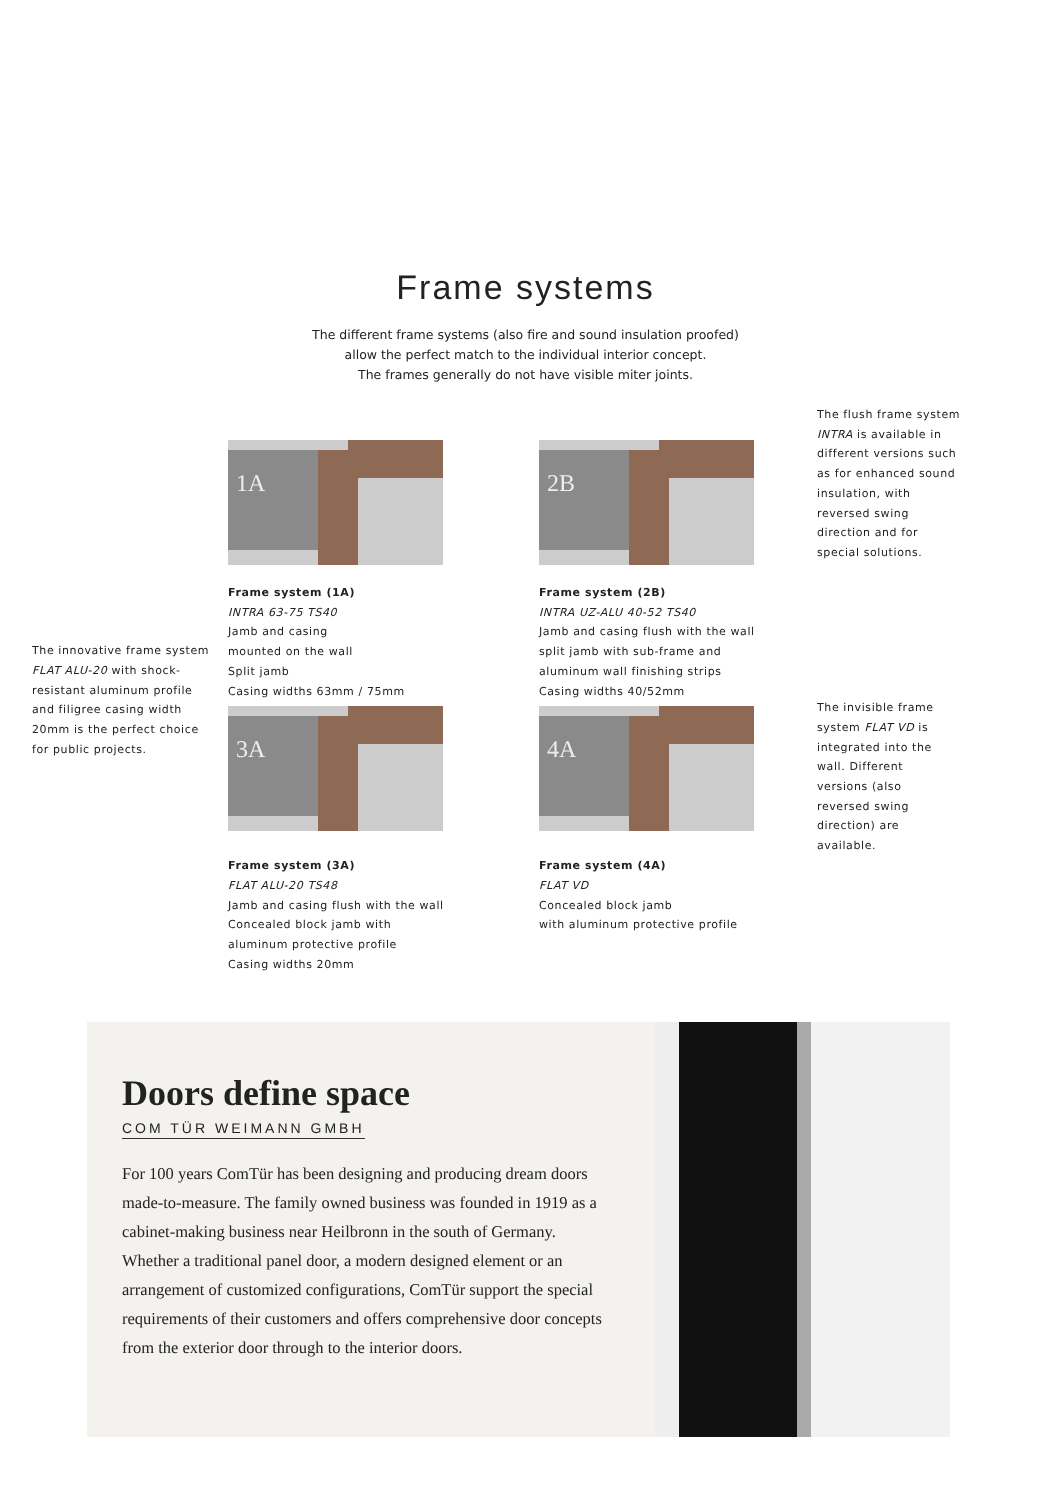Frame systems
The different frame systems (also fire and sound insulation proofed)
allow the perfect match to the individual interior concept.
The frames generally do not have visible miter joints.
1A
Frame system (1A)
INTRA 63-75 TS40
Jamb and casing
mounted on the wall
Split jamb
Casing widths 63mm / 75mm
2B
Frame system (2B)
INTRA UZ-ALU 40-52 TS40
Jamb and casing flush with the wall
split jamb with sub-frame and
aluminum wall finishing strips
Casing widths 40/52mm
The flush frame system INTRA is available in different versions such as for enhanced sound insulation, with reversed swing direction and for special solutions.
The innovative frame system FLAT ALU-20 with shock-resistant aluminum profile and filigree casing width 20mm is the perfect choice for public projects.
3A
Frame system (3A)
FLAT ALU-20 TS48
Jamb and casing flush with the wall
Concealed block jamb with
aluminum protective profile
Casing widths 20mm
4A
Frame system (4A)
FLAT VD
Concealed block jamb
with aluminum protective profile
The invisible frame system FLAT VD is integrated into the wall. Different versions (also reversed swing direction) are available.
Doors define space
COM TÜR WEIMANN GMBH
For 100 years ComTür has been designing and producing dream doors made-to-measure. The family owned business was founded in 1919 as a cabinet-making business near Heilbronn in the south of Germany.
Whether a traditional panel door, a modern designed element or an arrangement of customized configurations, ComTür support the special requirements of their customers and offers comprehensive door concepts from the exterior door through to the interior doors.